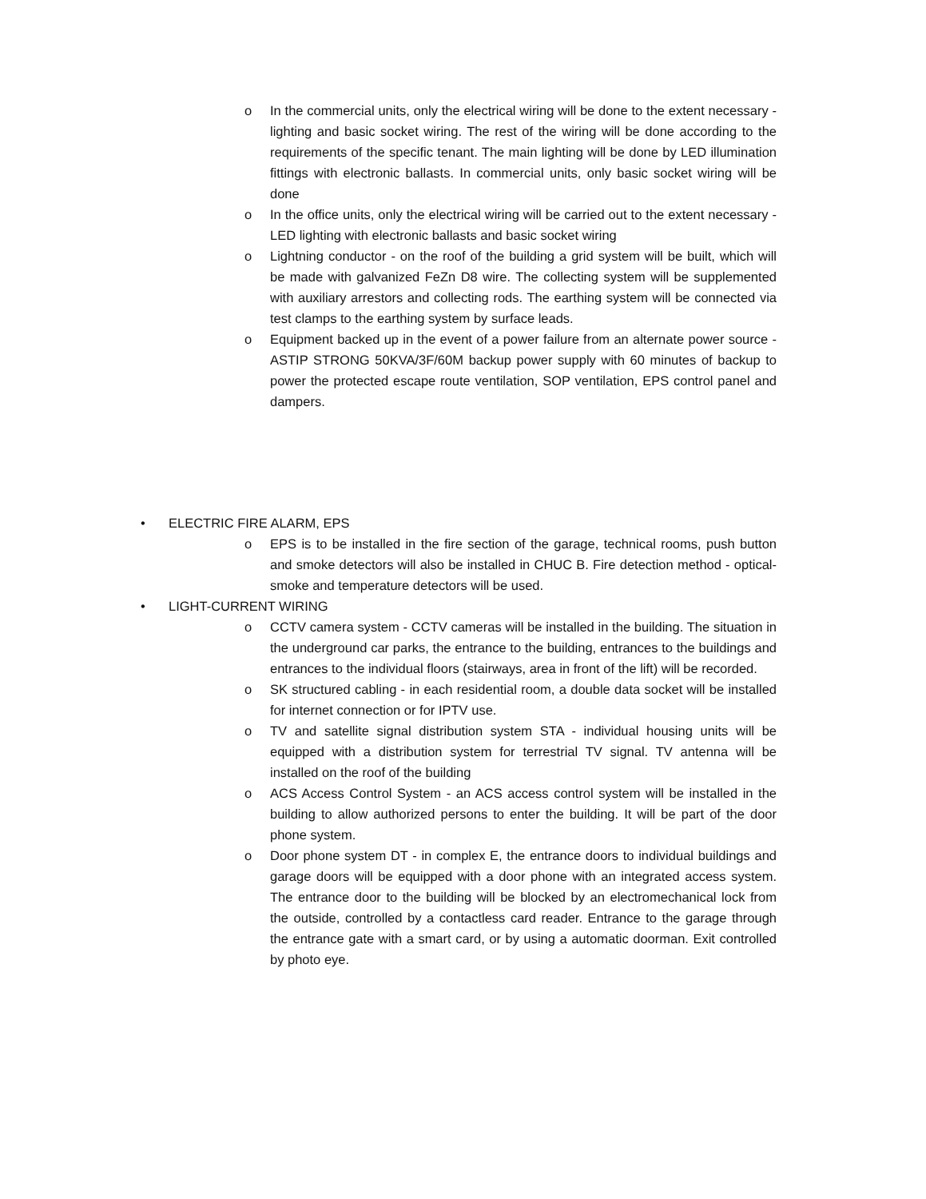o In the commercial units, only the electrical wiring will be done to the extent necessary - lighting and basic socket wiring. The rest of the wiring will be done according to the requirements of the specific tenant. The main lighting will be done by LED illumination fittings with electronic ballasts. In commercial units, only basic socket wiring will be done
o In the office units, only the electrical wiring will be carried out to the extent necessary - LED lighting with electronic ballasts and basic socket wiring
o Lightning conductor - on the roof of the building a grid system will be built, which will be made with galvanized FeZn D8 wire. The collecting system will be supplemented with auxiliary arrestors and collecting rods. The earthing system will be connected via test clamps to the earthing system by surface leads.
o Equipment backed up in the event of a power failure from an alternate power source - ASTIP STRONG 50KVA/3F/60M backup power supply with 60 minutes of backup to power the protected escape route ventilation, SOP ventilation, EPS control panel and dampers.
• ELECTRIC FIRE ALARM, EPS
o EPS is to be installed in the fire section of the garage, technical rooms, push button and smoke detectors will also be installed in CHUC B. Fire detection method - optical-smoke and temperature detectors will be used.
• LIGHT-CURRENT WIRING
o CCTV camera system - CCTV cameras will be installed in the building. The situation in the underground car parks, the entrance to the building, entrances to the buildings and entrances to the individual floors (stairways, area in front of the lift) will be recorded.
o SK structured cabling - in each residential room, a double data socket will be installed for internet connection or for IPTV use.
o TV and satellite signal distribution system STA - individual housing units will be equipped with a distribution system for terrestrial TV signal. TV antenna will be installed on the roof of the building
o ACS Access Control System - an ACS access control system will be installed in the building to allow authorized persons to enter the building. It will be part of the door phone system.
o Door phone system DT - in complex E, the entrance doors to individual buildings and garage doors will be equipped with a door phone with an integrated access system. The entrance door to the building will be blocked by an electromechanical lock from the outside, controlled by a contactless card reader. Entrance to the garage through the entrance gate with a smart card, or by using a automatic doorman. Exit controlled by photo eye.